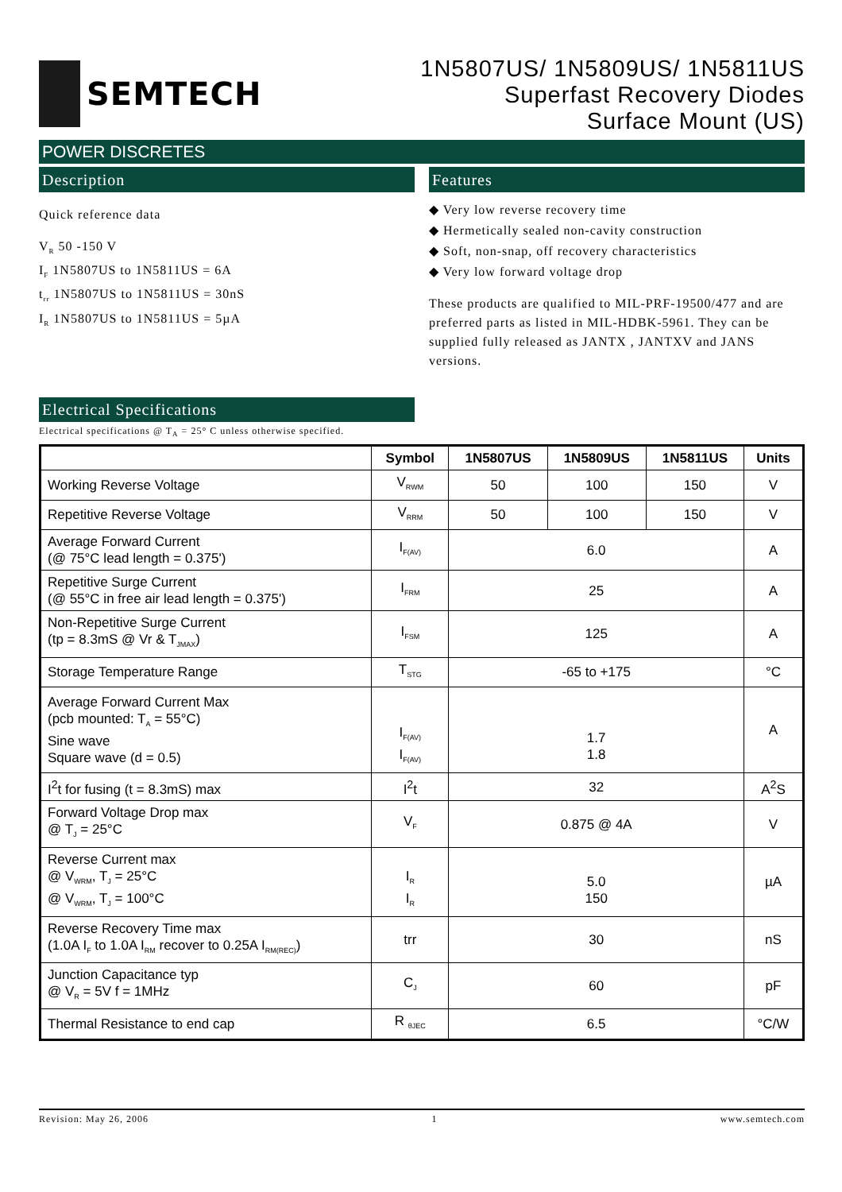SEMTECH
1N5807US/ 1N5809US/ 1N5811US
Superfast Recovery Diodes
Surface Mount (US)
POWER DISCRETES
Description
Quick reference data
V<sub>R</sub> 50 -150 V
I<sub>F</sub> 1N5807US to 1N5811US = 6A
t<sub>rr</sub> 1N5807US to 1N5811US = 30nS
I<sub>R</sub> 1N5807US to 1N5811US = 5µA
Features
◆ Very low reverse recovery time
◆ Hermetically sealed non-cavity construction
◆ Soft, non-snap, off recovery characteristics
◆ Very low forward voltage drop
These products are qualified to MIL-PRF-19500/477 and are preferred parts as listed in MIL-HDBK-5961. They can be supplied fully released as JANTX , JANTXV and JANS versions.
Electrical Specifications
Electrical specifications @ T<sub>A</sub> = 25° C unless otherwise specified.
| | Symbol | 1N5807US | 1N5809US | 1N5811US | Units |
| --- | --- | --- | --- | --- | --- |
| Working Reverse Voltage | V<sub>RWM</sub> | 50 | 100 | 150 | V |
| Repetitive Reverse Voltage | V<sub>RRM</sub> | 50 | 100 | 150 | V |
| Average Forward Current (@ 75°C lead length = 0.375') | I<sub>F(AV)</sub> | 6.0 | | | A |
| Repetitive Surge Current (@ 55°C in free air lead length = 0.375') | I<sub>FRM</sub> | 25 | | | A |
| Non-Repetitive Surge Current (tp = 8.3mS @ Vr & T<sub>JMAX</sub>) | I<sub>FSM</sub> | 125 | | | A |
| Storage Temperature Range | T<sub>STG</sub> | -65 to +175 | | | °C |
| Average Forward Current Max (pcb mounted: T<sub>A</sub> = 55°C) Sine wave Square wave (d = 0.5) | I<sub>F(AV)</sub> I<sub>F(AV)</sub> | 1.7 1.8 | | | A |
| I<sup>2</sup>t for fusing (t = 8.3mS) max | I<sup>2</sup>t | 32 | | | A<sup>2</sup>S |
| Forward Voltage Drop max @ T<sub>J</sub> = 25°C | V<sub>F</sub> | 0.875 @ 4A | | | V |
| Reverse Current max @ V<sub>WRM</sub>, T<sub>J</sub> = 25°C @ V<sub>WRM</sub>, T<sub>J</sub> = 100°C | I<sub>R</sub> I<sub>R</sub> | 5.0 150 | | | µA |
| Reverse Recovery Time max (1.0A I<sub>F</sub> to 1.0A I<sub>RM</sub> recover to 0.25A I<sub>RM(REC)</sub>) | trr | 30 | | | nS |
| Junction Capacitance typ @ V<sub>R</sub> = 5V f = 1MHz | C<sub>J</sub> | 60 | | | pF |
| Thermal Resistance to end cap | R <sub>θJEC</sub> | 6.5 | | | °C/W |
Revision: May 26, 2006 1 www.semtech.com